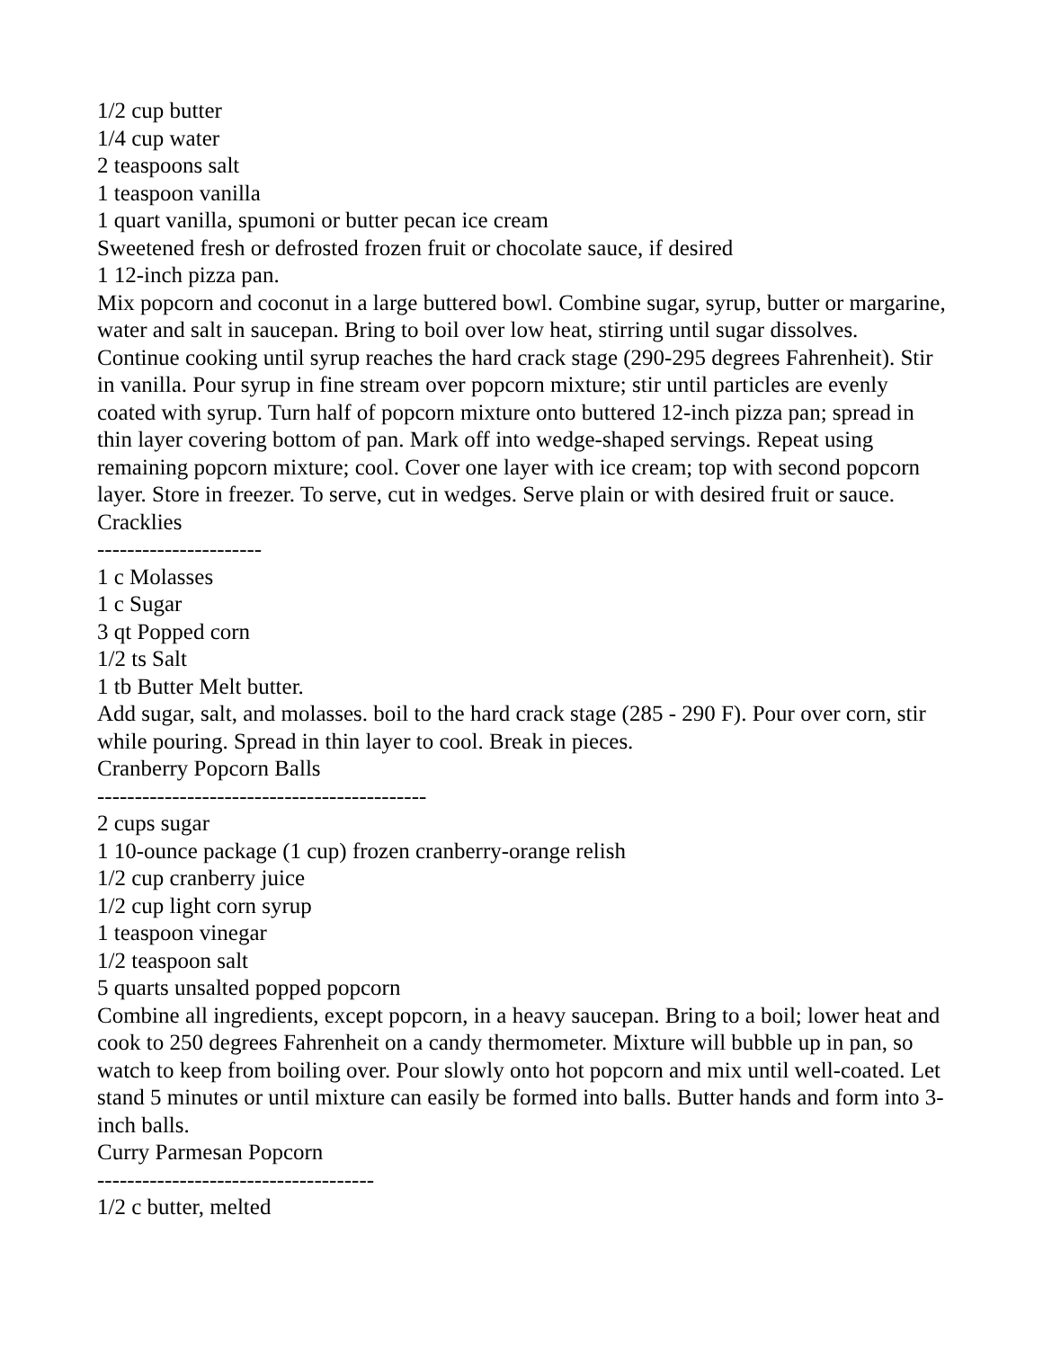1/2 cup butter
1/4 cup water
2 teaspoons salt
1 teaspoon vanilla
1 quart vanilla, spumoni or butter pecan ice cream
Sweetened fresh or defrosted frozen fruit or chocolate sauce, if desired
1 12-inch pizza pan.
Mix popcorn and coconut in a large buttered bowl. Combine sugar, syrup, butter or margarine, water and salt in saucepan. Bring to boil over low heat, stirring until sugar dissolves. Continue cooking until syrup reaches the hard crack stage (290-295 degrees Fahrenheit). Stir in vanilla. Pour syrup in fine stream over popcorn mixture; stir until particles are evenly coated with syrup. Turn half of popcorn mixture onto buttered 12-inch pizza pan; spread in thin layer covering bottom of pan. Mark off into wedge-shaped servings. Repeat using remaining popcorn mixture; cool. Cover one layer with ice cream; top with second popcorn layer. Store in freezer. To serve, cut in wedges. Serve plain or with desired fruit or sauce.
Cracklies
----------------------
1 c Molasses
1 c Sugar
3 qt Popped corn
1/2 ts Salt
1 tb Butter Melt butter.
Add sugar, salt, and molasses. boil to the hard crack stage (285 - 290 F). Pour over corn, stir while pouring. Spread in thin layer to cool. Break in pieces.
Cranberry Popcorn Balls
--------------------------------------------
2 cups sugar
1 10-ounce package (1 cup) frozen cranberry-orange relish
1/2 cup cranberry juice
1/2 cup light corn syrup
1 teaspoon vinegar
1/2 teaspoon salt
5 quarts unsalted popped popcorn
Combine all ingredients, except popcorn, in a heavy saucepan. Bring to a boil; lower heat and cook to 250 degrees Fahrenheit on a candy thermometer. Mixture will bubble up in pan, so watch to keep from boiling over. Pour slowly onto hot popcorn and mix until well-coated. Let stand 5 minutes or until mixture can easily be formed into balls. Butter hands and form into 3-inch balls.
Curry Parmesan Popcorn
-------------------------------------
1/2 c butter, melted